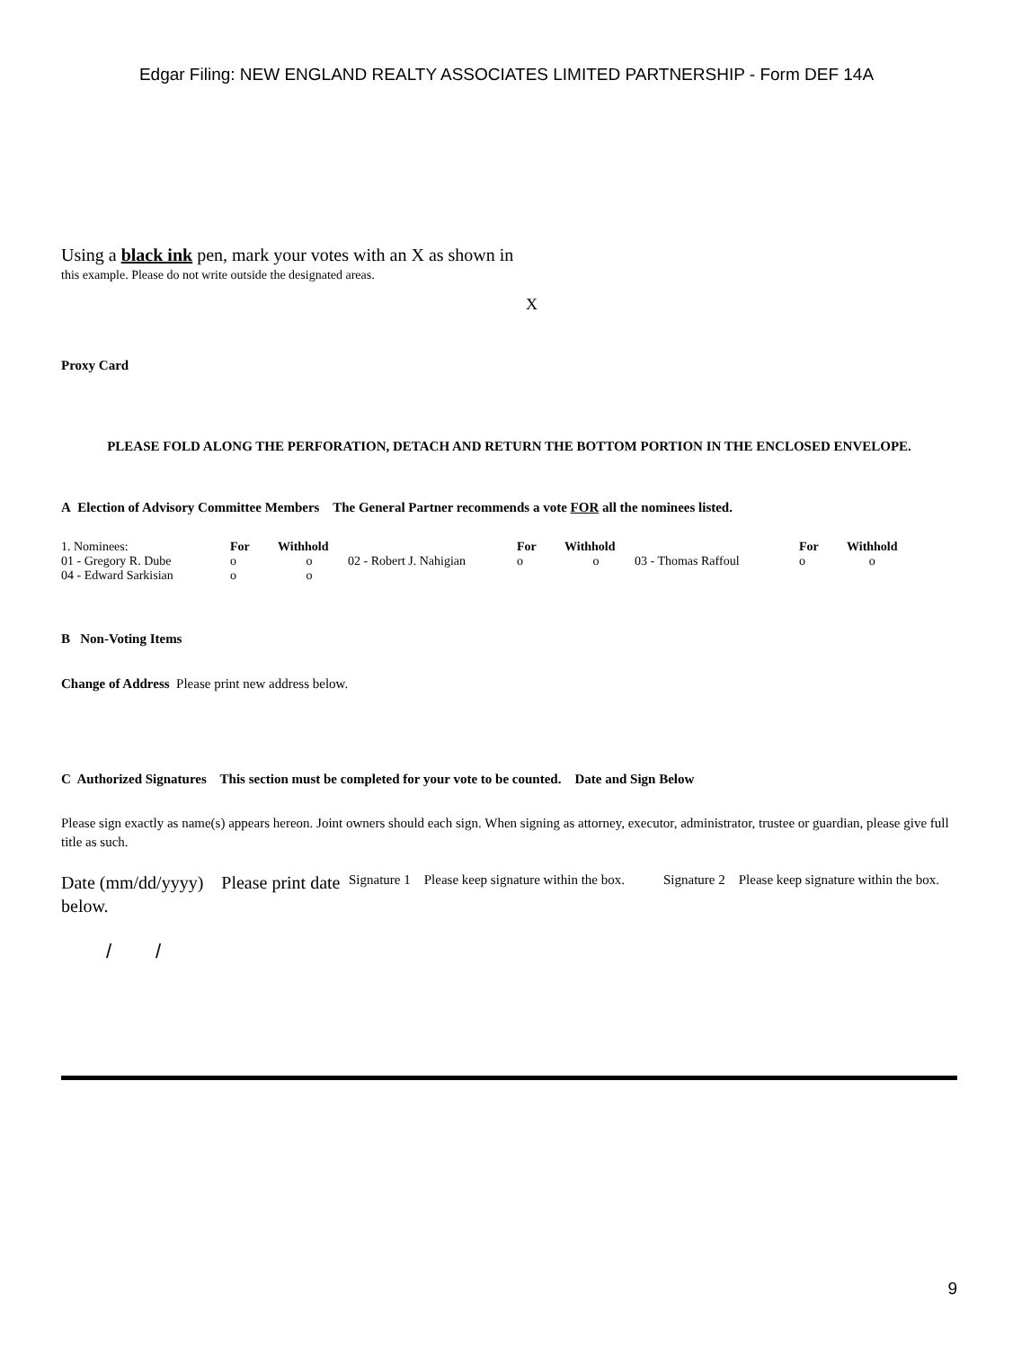Edgar Filing: NEW ENGLAND REALTY ASSOCIATES LIMITED PARTNERSHIP - Form DEF 14A
Using a black ink pen, mark your votes with an X as shown in
this example. Please do not write outside the designated areas.
X
Proxy Card
PLEASE FOLD ALONG THE PERFORATION, DETACH AND RETURN THE BOTTOM PORTION IN THE ENCLOSED ENVELOPE.
A Election of Advisory Committee Members The General Partner recommends a vote FOR all the nominees listed.
| 1. Nominees: | For | Withhold | | For | Withhold | | For | Withhold |
| 01 - Gregory R. Dube | o | o | 02 - Robert J. Nahigian | o | o | 03 - Thomas Raffoul | o | o |
| 04 - Edward Sarkisian | o | o | | | | | | |
B Non-Voting Items
Change of Address Please print new address below.
C Authorized Signatures This section must be completed for your vote to be counted. Date and Sign Below
Please sign exactly as name(s) appears hereon. Joint owners should each sign. When signing as attorney, executor, administrator, trustee or guardian, please give full title as such.
Date (mm/dd/yyyy) Please print date below.
Signature 1 Please keep signature within the box.
Signature 2 Please keep signature within the box.
/ /
9